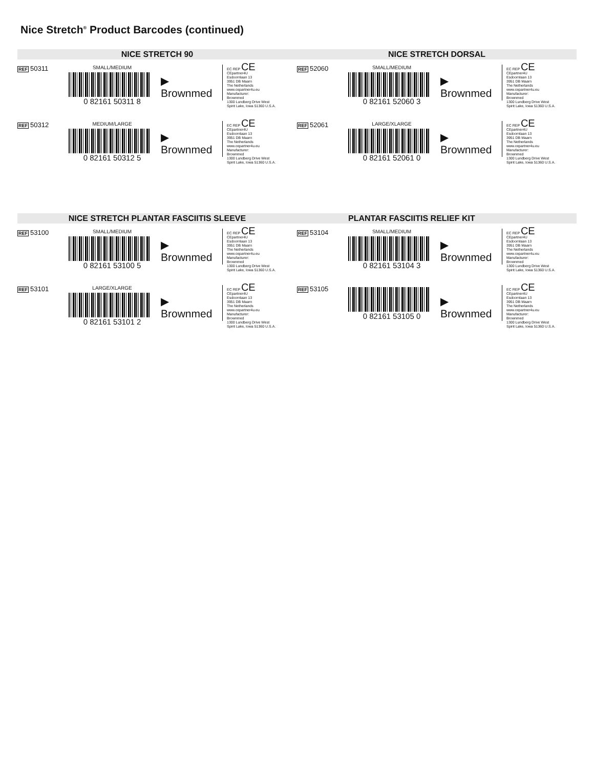Nice Stretch<sup>®</sup> Product Barcodes (continued)
NICE STRETCH 90
REF 50311
SMALL/MEDIUM
0 82161 50311 8
▶ Brownmed
EC REP CE
CEpartner4U
Esdoornlaan 13
3951 DB Maarn
The Netherlands
www.cepartner4u.eu
Manufacturer:
Brownmed
1300 Lundberg Drive West
Spirit Lake, Iowa 51360 U.S.A.
REF 50312
MEDIUM/LARGE
0 82161 50312 5
▶ Brownmed
EC REP CE
CEpartner4U
Esdoornlaan 13
3951 DB Maarn
The Netherlands
www.cepartner4u.eu
Manufacturer:
Brownmed
1300 Lundberg Drive West
Spirit Lake, Iowa 51360 U.S.A.
NICE STRETCH DORSAL
REF 52060
SMALL/MEDIUM
0 82161 52060 3
▶ Brownmed
EC REP CE
CEpartner4U
Esdoornlaan 13
3951 DB Maarn
The Netherlands
www.cepartner4u.eu
Manufacturer:
Brownmed
1300 Lundberg Drive West
Spirit Lake, Iowa 51360 U.S.A.
REF 52061
LARGE/XLARGE
0 82161 52061 0
▶ Brownmed
EC REP CE
CEpartner4U
Esdoornlaan 13
3951 DB Maarn
The Netherlands
www.cepartner4u.eu
Manufacturer:
Brownmed
1300 Lundberg Drive West
Spirit Lake, Iowa 51360 U.S.A.
NICE STRETCH PLANTAR FASCIITIS SLEEVE
REF 53100
SMALL/MEDIUM
0 82161 53100 5
▶ Brownmed
EC REP CE
CEpartner4U
Esdoornlaan 13
3951 DB Maarn
The Netherlands
www.cepartner4u.eu
Manufacturer:
Brownmed
1300 Lundberg Drive West
Spirit Lake, Iowa 51360 U.S.A.
REF 53101
LARGE/XLARGE
0 82161 53101 2
▶ Brownmed
EC REP CE
CEpartner4U
Esdoornlaan 13
3951 DB Maarn
The Netherlands
www.cepartner4u.eu
Manufacturer:
Brownmed
1300 Lundberg Drive West
Spirit Lake, Iowa 51360 U.S.A.
PLANTAR FASCIITIS RELIEF KIT
REF 53104
SMALL/MEDIUM
0 82161 53104 3
▶ Brownmed
EC REP CE
CEpartner4U
Esdoornlaan 13
3951 DB Maarn
The Netherlands
www.cepartner4u.eu
Manufacturer:
Brownmed
1300 Lundberg Drive West
Spirit Lake, Iowa 51360 U.S.A.
REF 53105
0 82161 53105 0
▶ Brownmed
EC REP CE
CEpartner4U
Esdoornlaan 13
3951 DB Maarn
The Netherlands
www.cepartner4u.eu
Manufacturer:
Brownmed
1300 Lundberg Drive West
Spirit Lake, Iowa 51360 U.S.A.